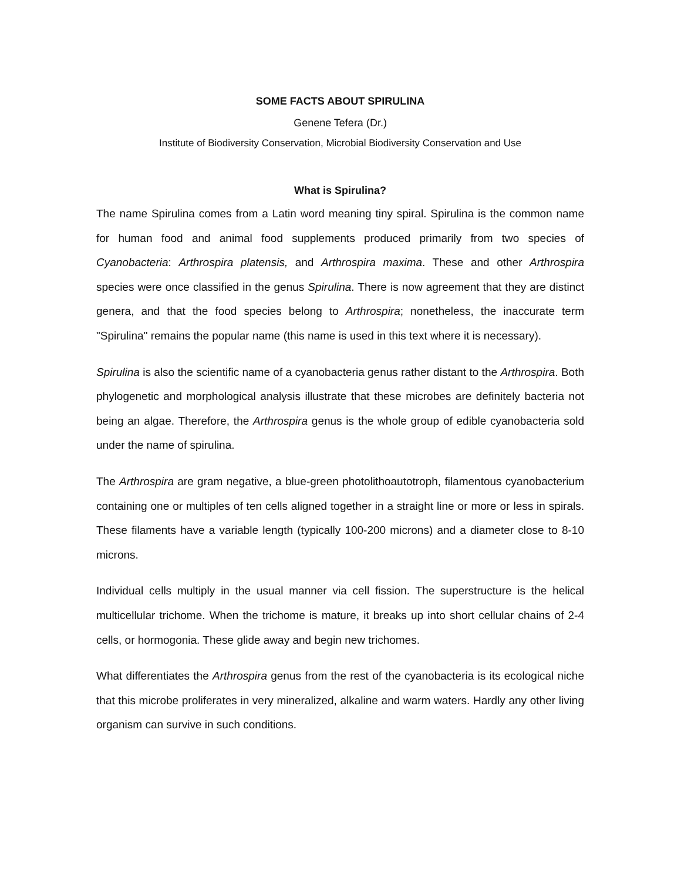SOME FACTS ABOUT SPIRULINA
Genene Tefera (Dr.)
Institute of Biodiversity Conservation, Microbial Biodiversity Conservation and Use
What is Spirulina?
The name Spirulina comes from a Latin word meaning tiny spiral. Spirulina is the common name for human food and animal food supplements produced primarily from two species of Cyanobacteria: Arthrospira platensis, and Arthrospira maxima. These and other Arthrospira species were once classified in the genus Spirulina. There is now agreement that they are distinct genera, and that the food species belong to Arthrospira; nonetheless, the inaccurate term "Spirulina" remains the popular name (this name is used in this text where it is necessary).
Spirulina is also the scientific name of a cyanobacteria genus rather distant to the Arthrospira. Both phylogenetic and morphological analysis illustrate that these microbes are definitely bacteria not being an algae. Therefore, the Arthrospira genus is the whole group of edible cyanobacteria sold under the name of spirulina.
The Arthrospira are gram negative, a blue-green photolithoautotroph, filamentous cyanobacterium containing one or multiples of ten cells aligned together in a straight line or more or less in spirals. These filaments have a variable length (typically 100-200 microns) and a diameter close to 8-10 microns.
Individual cells multiply in the usual manner via cell fission. The superstructure is the helical multicellular trichome. When the trichome is mature, it breaks up into short cellular chains of 2-4 cells, or hormogonia. These glide away and begin new trichomes.
What differentiates the Arthrospira genus from the rest of the cyanobacteria is its ecological niche that this microbe proliferates in very mineralized, alkaline and warm waters. Hardly any other living organism can survive in such conditions.